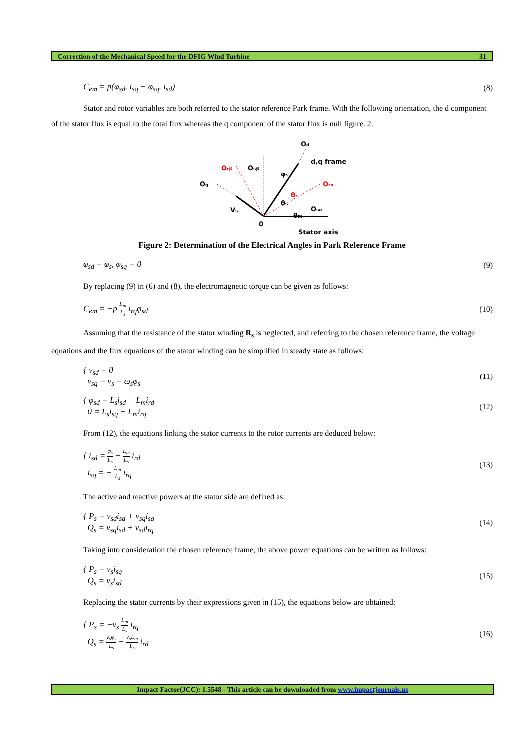Correction of the Mechanical Speed for the DFIG Wind Turbine 31
C<sub>em</sub> = p(φ<sub>sd</sub>. i<sub>sq</sub> − φ<sub>sq</sub>. i<sub>sd</sub>) (8)
Stator and rotor variables are both referred to the stator reference Park frame. With the following orientation, the d component of the stator flux is equal to the total flux whereas the q component of the stator flux is null figure. 2.
Od
d,q frame
Orβ
Osβ
φs
Orα
Oq
θr
θs
Osα
Vs
θm
0
Stator axis
Figure 2: Determination of the Electrical Angles in Park Reference Frame
φ<sub>sd</sub> = φ<sub>s</sub>, φ<sub>sq</sub> = 0 (9)
By replacing (9) in (6) and (8), the electromagnetic torque can be given as follows:
C<sub>em</sub> = −p L<sub>m</sub> L<sub>s</sub> i<sub>rq</sub>φ<sub>sd</sub> (10)
Assuming that the resistance of the stator winding R<sub>s</sub> is neglected, and referring to the chosen reference frame, the voltage equations and the flux equations of the stator winding can be simplified in steady state as follows:
{ v<sub>sd</sub> = 0
v<sub>sq</sub> = v<sub>s</sub> = ω<sub>s</sub>φ<sub>s</sub> (11)
{ φ<sub>sd</sub> = L<sub>s</sub>i<sub>sd</sub> + L<sub>m</sub>i<sub>rd</sub>
0 = L<sub>s</sub>i<sub>sq</sub> + L<sub>m</sub>i<sub>rq</sub> (12)
From (12), the equations linking the stator currents to the rotor currents are deduced below:
{ i<sub>sd</sub> = φ<sub>s</sub> L<sub>s</sub> − L<sub>m</sub> L<sub>s</sub> i<sub>rd</sub>
i<sub>sq</sub> = − L<sub>m</sub> L<sub>s</sub> i<sub>rq</sub> (13)
The active and reactive powers at the stator side are defined as:
{ P<sub>s</sub> = v<sub>sd</sub>i<sub>sd</sub> + v<sub>sq</sub>i<sub>sq</sub>
Q<sub>s</sub> = v<sub>sq</sub>i<sub>sd</sub> + v<sub>sd</sub>i<sub>rq</sub> (14)
Taking into consideration the chosen reference frame, the above power equations can be written as follows:
{ P<sub>s</sub> = v<sub>s</sub>i<sub>sq</sub>
Q<sub>s</sub> = v<sub>s</sub>i<sub>sd</sub> (15)
Replacing the stator currents by their expressions given in (15), the equations below are obtained:
{ P<sub>s</sub> = −v<sub>s</sub> L<sub>m</sub> L<sub>s</sub> i<sub>rq</sub>
Q<sub>s</sub> = v<sub>s</sub>φ<sub>s</sub> L<sub>s</sub> − v<sub>s</sub>L<sub>m</sub> L<sub>s</sub> i<sub>rd</sub> (16)
Impact Factor(JCC): 1.5548 - This article can be downloaded from www.impactjournals.us